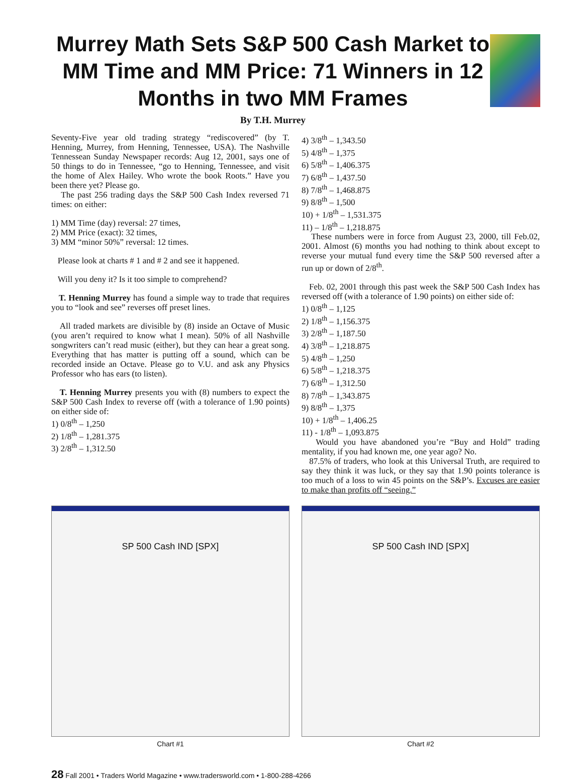Murrey Math Sets S&P 500 Cash Market to MM Time and MM Price: 71 Winners in 12 Months in two MM Frames
By T.H. Murrey
Seventy-Five year old trading strategy “rediscovered” (by T. Henning, Murrey, from Henning, Tennessee, USA). The Nashville Tennessean Sunday Newspaper records: Aug 12, 2001, says one of 50 things to do in Tennessee, “go to Henning, Tennessee, and visit the home of Alex Hailey. Who wrote the book Roots.” Have you been there yet? Please go.
The past 256 trading days the S&P 500 Cash Index reversed 71 times: on either:
1) MM Time (day) reversal: 27 times,
2) MM Price (exact): 32 times,
3) MM “minor 50%” reversal: 12 times.
Please look at charts # 1 and # 2 and see it happened.
Will you deny it? Is it too simple to comprehend?
T. Henning Murrey has found a simple way to trade that requires you to “look and see” reverses off preset lines.
All traded markets are divisible by (8) inside an Octave of Music (you aren’t required to know what I mean). 50% of all Nashville songwriters can’t read music (either), but they can hear a great song. Everything that has matter is putting off a sound, which can be recorded inside an Octave. Please go to V.U. and ask any Physics Professor who has ears (to listen).
T. Henning Murrey presents you with (8) numbers to expect the S&P 500 Cash Index to reverse off (with a tolerance of 1.90 points) on either side of:
1) 0/8<sup>th</sup> – 1,250
2) 1/8<sup>th</sup> – 1,281.375
3) 2/8<sup>th</sup> – 1,312.50
4) 3/8<sup>th</sup> – 1,343.50
5) 4/8<sup>th</sup> – 1,375
6) 5/8<sup>th</sup> – 1,406.375
7) 6/8<sup>th</sup> – 1,437.50
8) 7/8<sup>th</sup> – 1,468.875
9) 8/8<sup>th</sup> – 1,500
10) + 1/8<sup>th</sup> – 1,531.375
11) – 1/8<sup>th</sup> – 1,218.875
These numbers were in force from August 23, 2000, till Feb.02, 2001. Almost (6) months you had nothing to think about except to reverse your mutual fund every time the S&P 500 reversed after a run up or down of 2/8<sup>th</sup>.
Feb. 02, 2001 through this past week the S&P 500 Cash Index has reversed off (with a tolerance of 1.90 points) on either side of:
1) 0/8<sup>th</sup> – 1,125
2) 1/8<sup>th</sup> – 1,156.375
3) 2/8<sup>th</sup> – 1,187.50
4) 3/8<sup>th</sup> – 1,218.875
5) 4/8<sup>th</sup> – 1,250
6) 5/8<sup>th</sup> – 1,218.375
7) 6/8<sup>th</sup> – 1,312.50
8) 7/8<sup>th</sup> – 1,343.875
9) 8/8<sup>th</sup> – 1,375
10) + 1/8<sup>th</sup> – 1,406.25
11) - 1/8<sup>th</sup> – 1,093.875
Would you have abandoned you’re “Buy and Hold” trading mentality, if you had known me, one year ago? No.
87.5% of traders, who look at this Universal Truth, are required to say they think it was luck, or they say that 1.90 points tolerance is too much of a loss to win 45 points on the S&P’s. Excuses are easier to make than profits off “seeing.”
SP 500 Cash IND [SPX]
Chart #1
SP 500 Cash IND [SPX]
Chart #2
28 Fall 2001 • Traders World Magazine • www.tradersworld.com • 1-800-288-4266